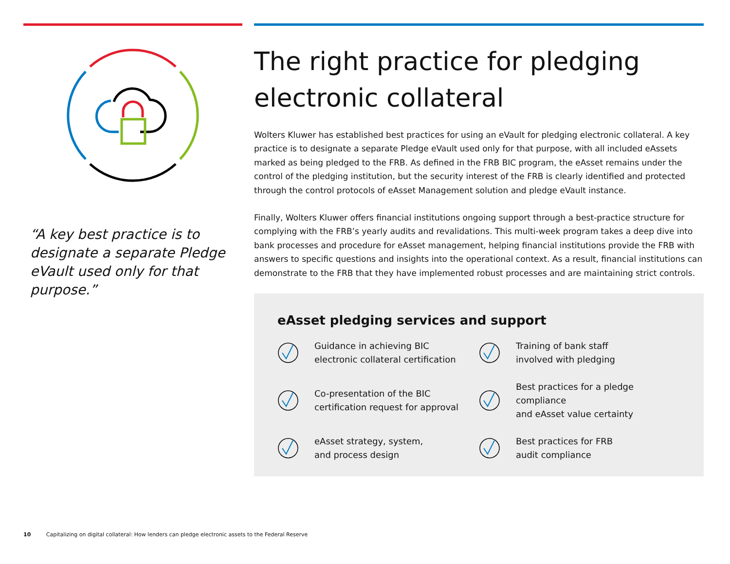“A key best practice is to designate a separate Pledge eVault used only for that purpose.”
The right practice for pledging electronic collateral
Wolters Kluwer has established best practices for using an eVault for pledging electronic collateral. A key practice is to designate a separate Pledge eVault used only for that purpose, with all included eAssets marked as being pledged to the FRB. As defined in the FRB BIC program, the eAsset remains under the control of the pledging institution, but the security interest of the FRB is clearly identified and protected through the control protocols of eAsset Management solution and pledge eVault instance.
Finally, Wolters Kluwer offers financial institutions ongoing support through a best-practice structure for complying with the FRB’s yearly audits and revalidations. This multi-week program takes a deep dive into bank processes and procedure for eAsset management, helping financial institutions provide the FRB with answers to specific questions and insights into the operational context. As a result, financial institutions can demonstrate to the FRB that they have implemented robust processes and are maintaining strict controls.
eAsset pledging services and support
Guidance in achieving BIC
electronic collateral certification
Training of bank staff
involved with pledging
Co-presentation of the BIC
certification request for approval
Best practices for a pledge compliance
and eAsset value certainty
eAsset strategy, system,
and process design
Best practices for FRB
audit compliance
10 Capitalizing on digital collateral: How lenders can pledge electronic assets to the Federal Reserve